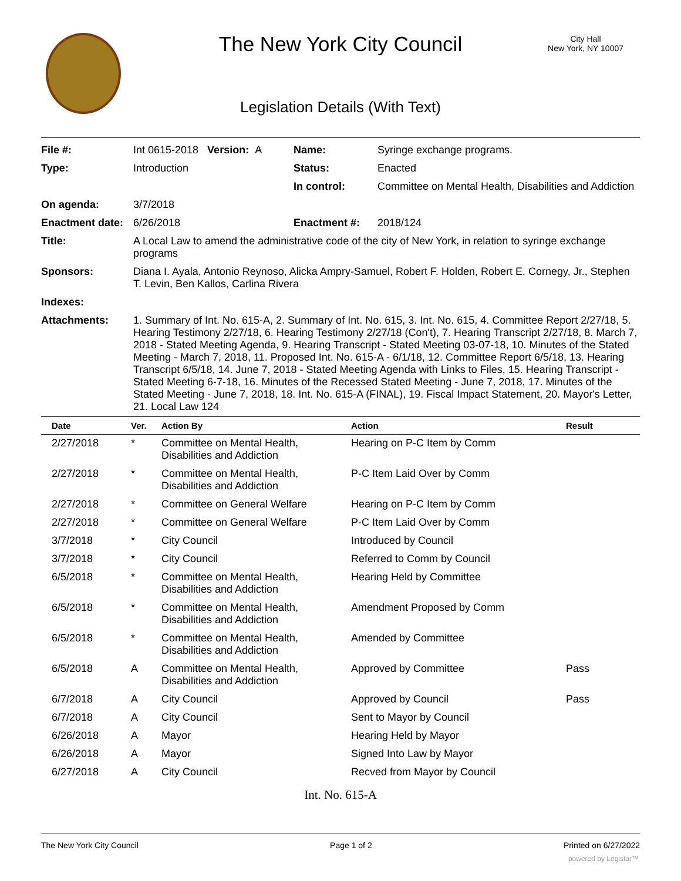The New York City Council
City Hall
New York, NY 10007
Legislation Details (With Text)
| File #: | Int 0615-2018 Version: A | Name: | Syringe exchange programs. |
| Type: | Introduction | Status: | Enacted |
| | | In control: | Committee on Mental Health, Disabilities and Addiction |
| On agenda: | 3/7/2018 | | |
| Enactment date: | 6/26/2018 | Enactment #: | 2018/124 |
| Title: | A Local Law to amend the administrative code of the city of New York, in relation to syringe exchange programs | | |
| Sponsors: | Diana I. Ayala, Antonio Reynoso, Alicka Ampry-Samuel, Robert F. Holden, Robert E. Cornegy, Jr., Stephen T. Levin, Ben Kallos, Carlina Rivera | | |
| Indexes: | | | |
| Attachments: | 1. Summary of Int. No. 615-A, 2. Summary of Int. No. 615, 3. Int. No. 615, 4. Committee Report 2/27/18, 5. Hearing Testimony 2/27/18, 6. Hearing Testimony 2/27/18 (Con't), 7. Hearing Transcript 2/27/18, 8. March 7, 2018 - Stated Meeting Agenda, 9. Hearing Transcript - Stated Meeting 03-07-18, 10. Minutes of the Stated Meeting - March 7, 2018, 11. Proposed Int. No. 615-A - 6/1/18, 12. Committee Report 6/5/18, 13. Hearing Transcript 6/5/18, 14. June 7, 2018 - Stated Meeting Agenda with Links to Files, 15. Hearing Transcript - Stated Meeting 6-7-18, 16. Minutes of the Recessed Stated Meeting - June 7, 2018, 17. Minutes of the Stated Meeting - June 7, 2018, 18. Int. No. 615-A (FINAL), 19. Fiscal Impact Statement, 20. Mayor's Letter, 21. Local Law 124 | | |
| Date | Ver. | Action By | Action | Result |
| --- | --- | --- | --- | --- |
| 2/27/2018 | * | Committee on Mental Health, Disabilities and Addiction | Hearing on P-C Item by Comm | |
| 2/27/2018 | * | Committee on Mental Health, Disabilities and Addiction | P-C Item Laid Over by Comm | |
| 2/27/2018 | * | Committee on General Welfare | Hearing on P-C Item by Comm | |
| 2/27/2018 | * | Committee on General Welfare | P-C Item Laid Over by Comm | |
| 3/7/2018 | * | City Council | Introduced by Council | |
| 3/7/2018 | * | City Council | Referred to Comm by Council | |
| 6/5/2018 | * | Committee on Mental Health, Disabilities and Addiction | Hearing Held by Committee | |
| 6/5/2018 | * | Committee on Mental Health, Disabilities and Addiction | Amendment Proposed by Comm | |
| 6/5/2018 | * | Committee on Mental Health, Disabilities and Addiction | Amended by Committee | |
| 6/5/2018 | A | Committee on Mental Health, Disabilities and Addiction | Approved by Committee | Pass |
| 6/7/2018 | A | City Council | Approved by Council | Pass |
| 6/7/2018 | A | City Council | Sent to Mayor by Council | |
| 6/26/2018 | A | Mayor | Hearing Held by Mayor | |
| 6/26/2018 | A | Mayor | Signed Into Law by Mayor | |
| 6/27/2018 | A | City Council | Recved from Mayor by Council | |
Int. No. 615-A
The New York City Council Page 1 of 2 Printed on 6/27/2022
powered by Legistar™